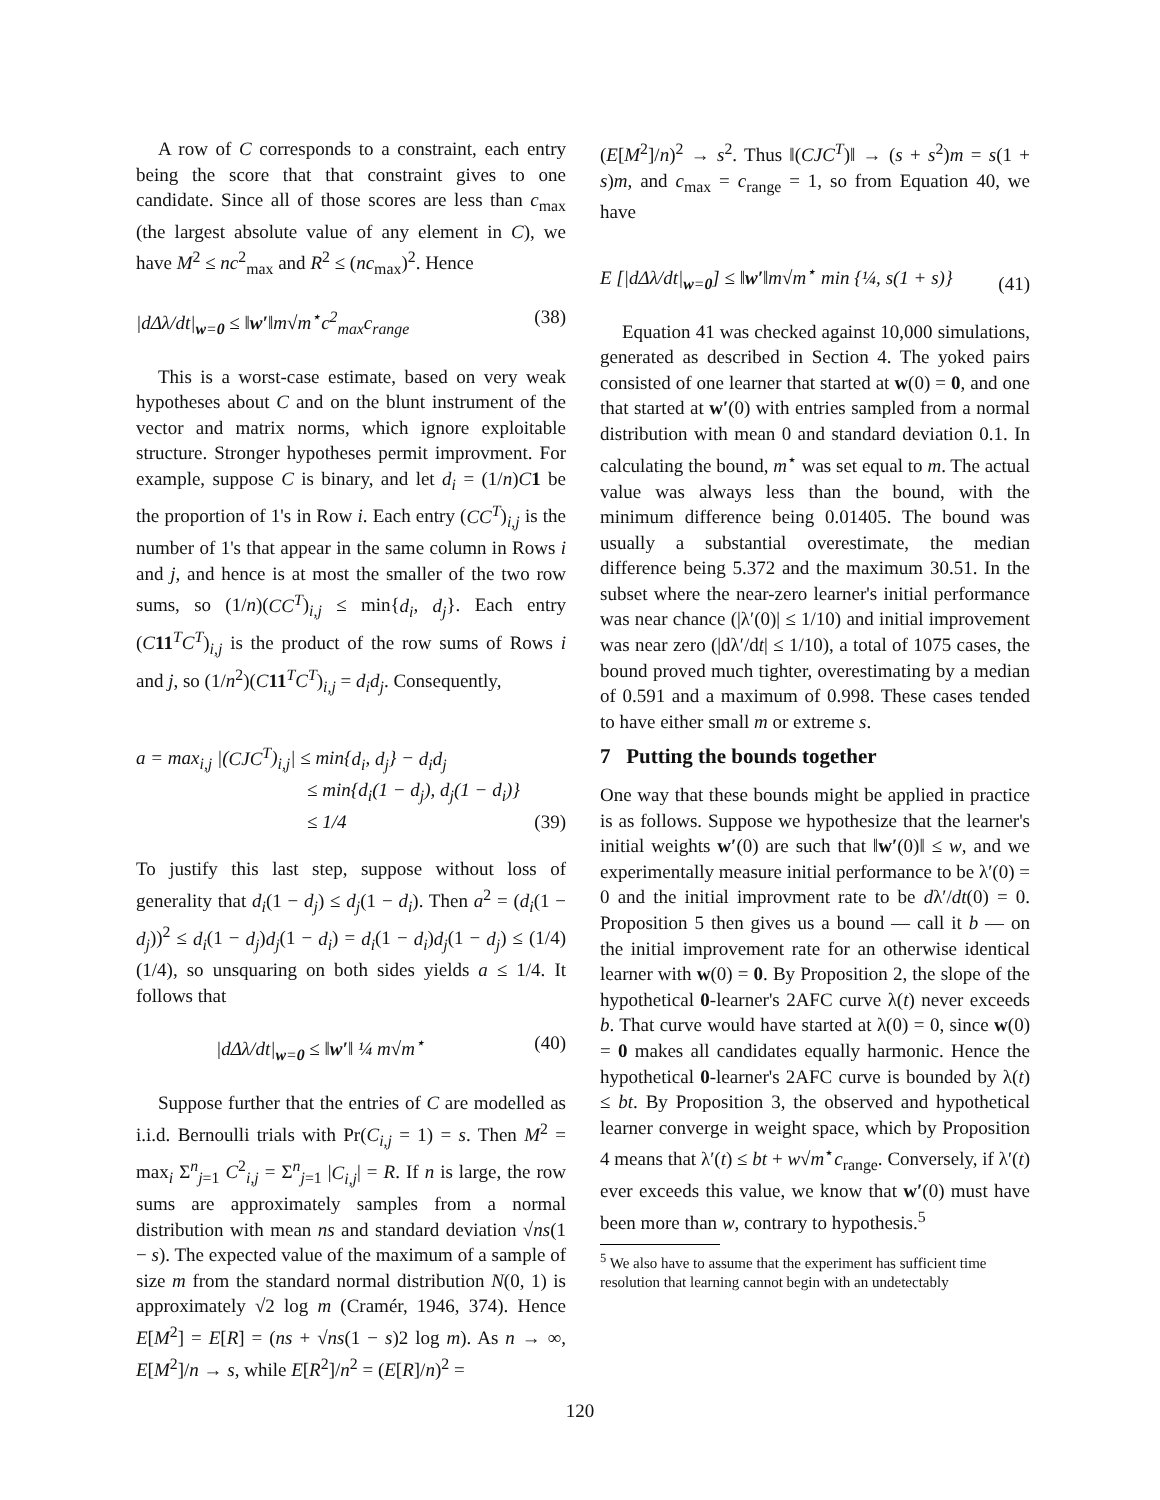A row of C corresponds to a constraint, each entry being the score that that constraint gives to one candidate. Since all of those scores are less than c<sub>max</sub> (the largest absolute value of any element in C), we have M<sup>2</sup> ≤ nc<sup>2</sup><sub>max</sub> and R<sup>2</sup> ≤ (nc<sub>max</sub>)<sup>2</sup>. Hence
|dΔλ/dt|<sub>w=0</sub> ≤ ‖w′‖m√m<sup>⋆</sup>c<sup>2</sup><sub>max</sub>c<sub>range</sub> (38)
This is a worst-case estimate, based on very weak hypotheses about C and on the blunt instrument of the vector and matrix norms, which ignore exploitable structure. Stronger hypotheses permit improvment. For example, suppose C is binary, and let d<sub>i</sub> = (1/n)C 1 be the proportion of 1's in Row i. Each entry (CC<sup>T</sup>)<sub>i,j</sub> is the number of 1's that appear in the same column in Rows i and j, and hence is at most the smaller of the two row sums, so (1/n)(CC<sup>T</sup>)<sub>i,j</sub> ≤ min{d<sub>i</sub>, d<sub>j</sub>}. Each entry (C 11<sup>T</sup>C<sup>T</sup>)<sub>i,j</sub> is the product of the row sums of Rows i and j, so (1/n<sup>2</sup>)(C 11<sup>T</sup>C<sup>T</sup>)<sub>i,j</sub> = d<sub>i</sub>d<sub>j</sub>. Consequently,
a = max<sub>i,j</sub> |(CJC<sup>T</sup>)<sub>i,j</sub>| ≤ min{d<sub>i</sub>, d<sub>j</sub>} − d<sub>i</sub>d<sub>j</sub>
≤ min{d<sub>i</sub>(1 − d<sub>j</sub>), d<sub>j</sub>(1 − d<sub>i</sub>)}
≤ 1/4 (39)
To justify this last step, suppose without loss of generality that d<sub>i</sub>(1 − d<sub>j</sub>) ≤ d<sub>j</sub>(1 − d<sub>i</sub>). Then a<sup>2</sup> = (d<sub>i</sub>(1 − d<sub>j</sub>))<sup>2</sup> ≤ d<sub>i</sub>(1 − d<sub>j</sub>)d<sub>j</sub>(1 − d<sub>i</sub>) = d<sub>i</sub>(1 − d<sub>i</sub>)d<sub>j</sub>(1 − d<sub>j</sub>) ≤ (1/4)(1/4), so unsquaring on both sides yields a ≤ 1/4. It follows that
|dΔλ/dt|<sub>w=0</sub> ≤ ‖w′‖ ¼ m√m<sup>⋆</sup> (40)
Suppose further that the entries of C are modelled as i.i.d. Bernoulli trials with Pr(C<sub>i,j</sub> = 1) = s. Then M<sup>2</sup> = max<sub>i</sub> Σ<sup>n</sup><sub>j=1</sub> C<sup>2</sup><sub>i,j</sub> = Σ<sup>n</sup><sub>j=1</sub> |C<sub>i,j</sub>| = R. If n is large, the row sums are approximately samples from a normal distribution with mean ns and standard deviation √ns(1 − s). The expected value of the maximum of a sample of size m from the standard normal distribution N(0, 1) is approximately √2 log m (Cramér, 1946, 374). Hence E[M<sup>2</sup>] = E[R] = (ns + √ns(1 − s)2 log m). As n → ∞, E[M<sup>2</sup>]/n → s, while E[R<sup>2</sup>]/n<sup>2</sup> = (E[R]/n)<sup>2</sup> =
(E[M<sup>2</sup>]/n)<sup>2</sup> → s<sup>2</sup>. Thus ‖(CJC<sup>T</sup>)‖ → (s + s<sup>2</sup>)m = s(1 + s)m, and c<sub>max</sub> = c<sub>range</sub> = 1, so from Equation 40, we have
E [|dΔλ/dt|<sub>w=0</sub>] ≤ ‖w′‖m√m<sup>⋆</sup> min {¼, s(1 + s)} (41)
Equation 41 was checked against 10,000 simulations, generated as described in Section 4. The yoked pairs consisted of one learner that started at w(0) = 0, and one that started at w′(0) with entries sampled from a normal distribution with mean 0 and standard deviation 0.1. In calculating the bound, m<sup>⋆</sup> was set equal to m. The actual value was always less than the bound, with the minimum difference being 0.01405. The bound was usually a substantial overestimate, the median difference being 5.372 and the maximum 30.51. In the subset where the near-zero learner's initial performance was near chance (|λ′(0)| ≤ 1/10) and initial improvement was near zero (|dλ′/dt| ≤ 1/10), a total of 1075 cases, the bound proved much tighter, overestimating by a median of 0.591 and a maximum of 0.998. These cases tended to have either small m or extreme s.
7 Putting the bounds together
One way that these bounds might be applied in practice is as follows. Suppose we hypothesize that the learner's initial weights w′(0) are such that ‖w′(0)‖ ≤ w, and we experimentally measure initial performance to be λ′(0) = 0 and the initial improvment rate to be dλ′/dt(0) = 0. Proposition 5 then gives us a bound — call it b — on the initial improvement rate for an otherwise identical learner with w(0) = 0. By Proposition 2, the slope of the hypothetical 0-learner's 2AFC curve λ(t) never exceeds b. That curve would have started at λ(0) = 0, since w(0) = 0 makes all candidates equally harmonic. Hence the hypothetical 0-learner's 2AFC curve is bounded by λ(t) ≤ bt. By Proposition 3, the observed and hypothetical learner converge in weight space, which by Proposition 4 means that λ′(t) ≤ bt + w√m<sup>⋆</sup>c<sub>range</sub>. Conversely, if λ′(t) ever exceeds this value, we know that w′(0) must have been more than w, contrary to hypothesis.<sup>5</sup>
<sup>5</sup> We also have to assume that the experiment has sufficient time resolution that learning cannot begin with an undetectably
120